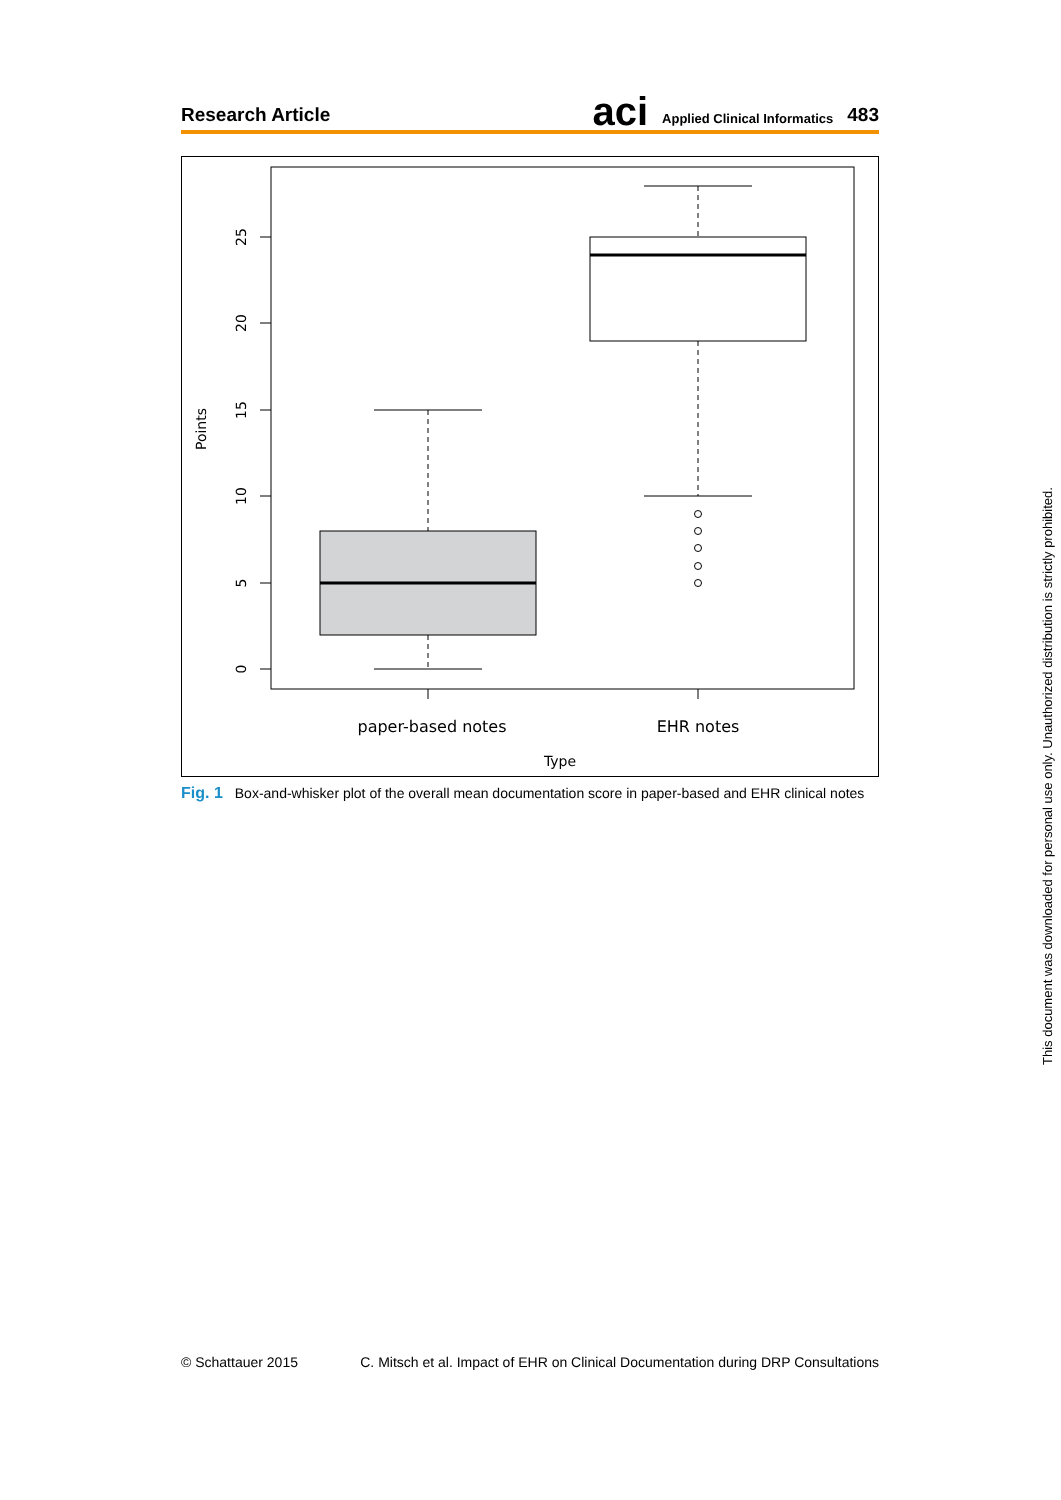Research Article aci Applied Clinical Informatics 483
0
5
10
15
20
25
Points
paper-based notes
EHR notes
Type
Fig. 1 Box-and-whisker plot of the overall mean documentation score in paper-based and EHR clinical notes
© Schattauer 2015 C. Mitsch et al. Impact of EHR on Clinical Documentation during DRP Consultations
This document was downloaded for personal use only. Unauthorized distribution is strictly prohibited.